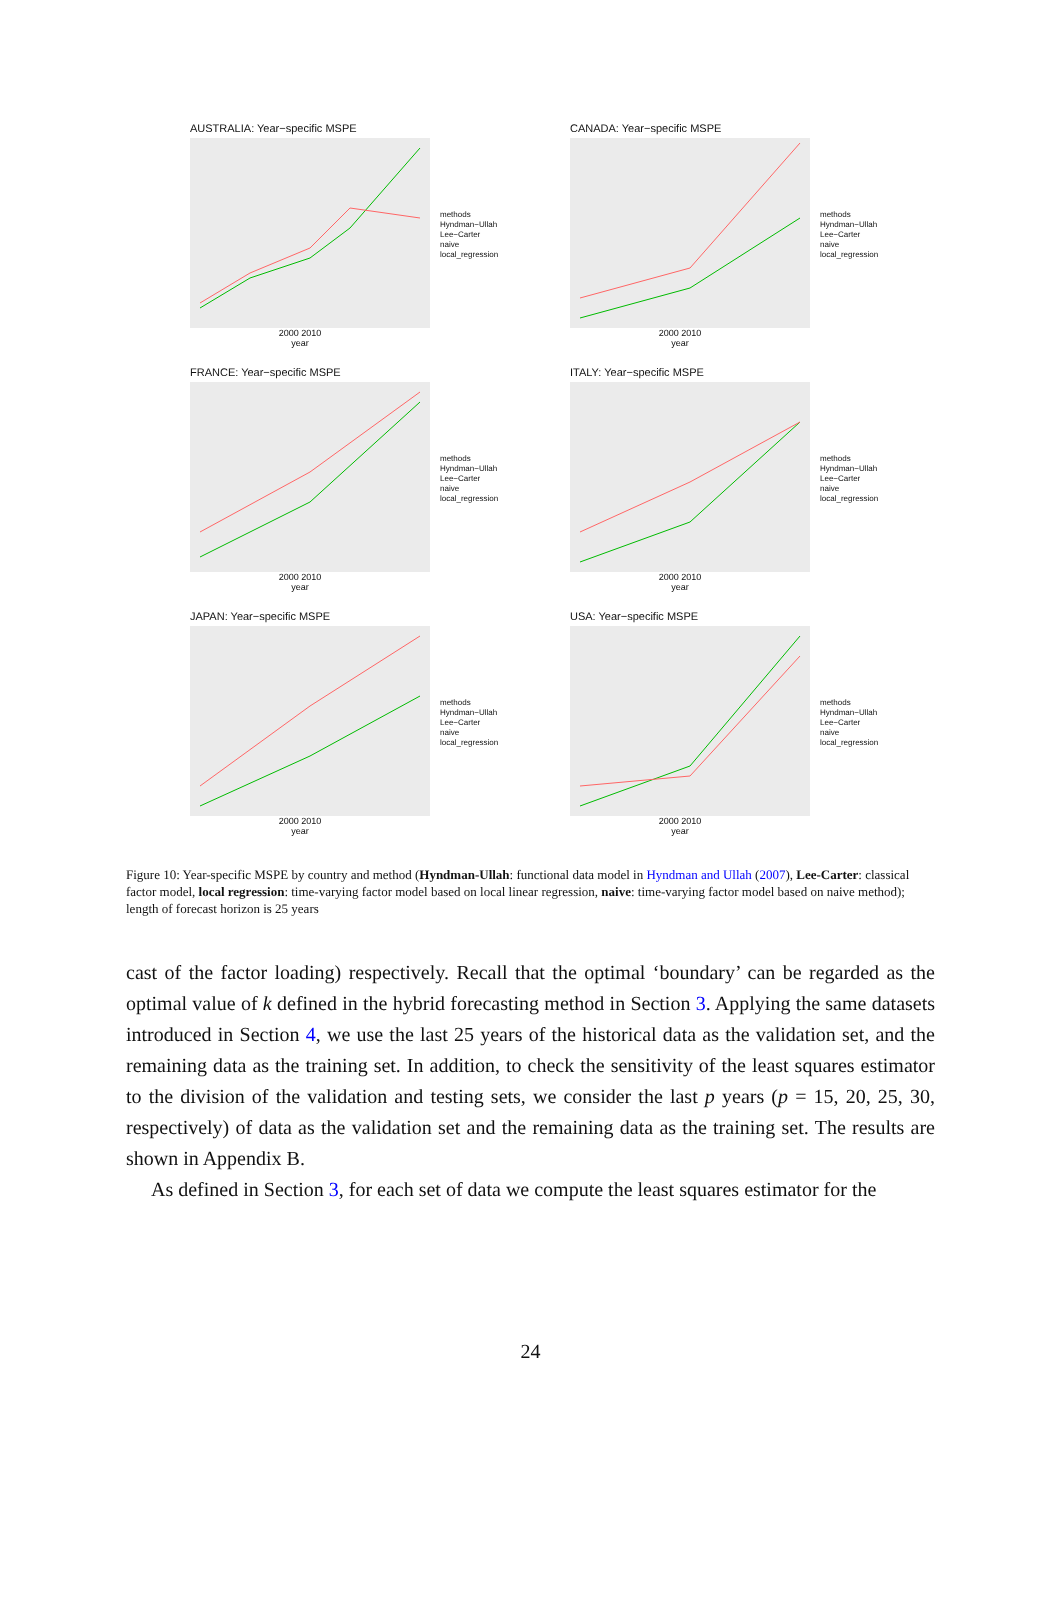AUSTRALIA: Year−specific MSPE
2000 2010
year
methods
Hyndman−Ullah
Lee−Carter
naive
local_regression
CANADA: Year−specific MSPE
2000 2010
year
methods
Hyndman−Ullah
Lee−Carter
naive
local_regression
FRANCE: Year−specific MSPE
2000 2010
year
methods
Hyndman−Ullah
Lee−Carter
naive
local_regression
ITALY: Year−specific MSPE
2000 2010
year
methods
Hyndman−Ullah
Lee−Carter
naive
local_regression
JAPAN: Year−specific MSPE
2000 2010
year
methods
Hyndman−Ullah
Lee−Carter
naive
local_regression
USA: Year−specific MSPE
2000 2010
year
methods
Hyndman−Ullah
Lee−Carter
naive
local_regression
Figure 10: Year-specific MSPE by country and method (Hyndman-Ullah: functional data model in Hyndman and Ullah (2007), Lee-Carter: classical factor model, local regression: time-varying factor model based on local linear regression, naive: time-varying factor model based on naive method); length of forecast horizon is 25 years
cast of the factor loading) respectively. Recall that the optimal ‘boundary’ can be regarded as the optimal value of k defined in the hybrid forecasting method in Section 3. Applying the same datasets introduced in Section 4, we use the last 25 years of the historical data as the validation set, and the remaining data as the training set. In addition, to check the sensitivity of the least squares estimator to the division of the validation and testing sets, we consider the last p years (p = 15, 20, 25, 30, respectively) of data as the validation set and the remaining data as the training set. The results are shown in Appendix B.
As defined in Section 3, for each set of data we compute the least squares estimator for the
24